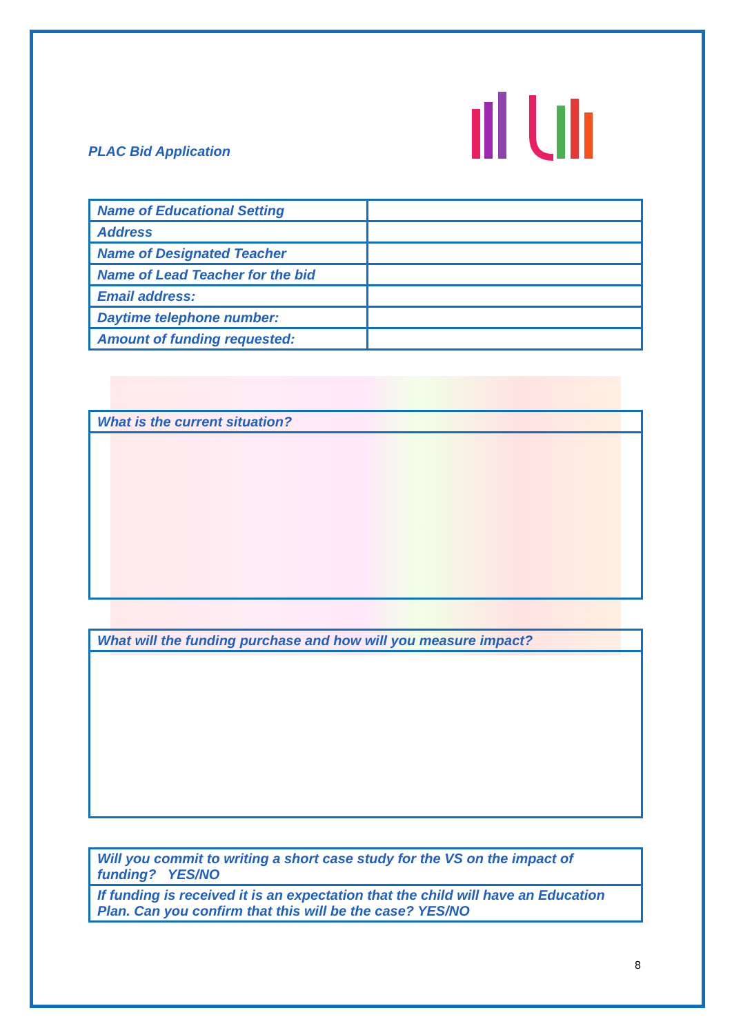PLAC Bid Application
| Name of Educational Setting | |
| Address | |
| Name of Designated Teacher | |
| Name of Lead Teacher for the bid | |
| Email address: | |
| Daytime telephone number: | |
| Amount of funding requested: | |
| What is the current situation? |
| What will the funding purchase and how will you measure impact? |
| Will you commit to writing a short case study for the VS on the impact of funding? YES/NO |
| If funding is received it is an expectation that the child will have an Education Plan. Can you confirm that this will be the case? YES/NO |
8